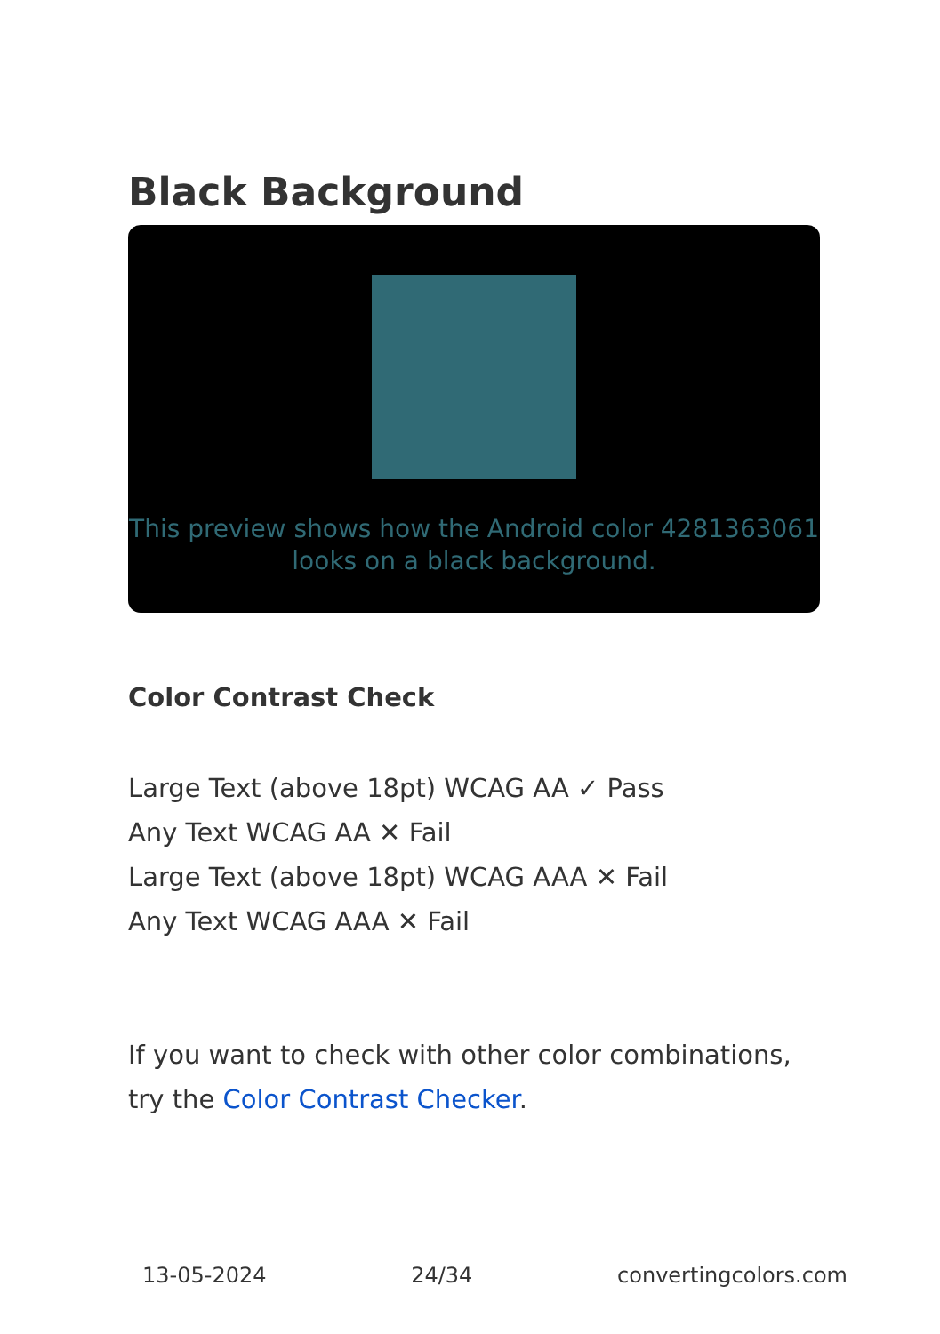Black Background
This preview shows how the Android color 4281363061 looks on a black background.
Color Contrast Check
Large Text (above 18pt) WCAG AA ✓ Pass
Any Text WCAG AA ✕ Fail
Large Text (above 18pt) WCAG AAA ✕ Fail
Any Text WCAG AAA ✕ Fail
If you want to check with other color combinations, try the Color Contrast Checker.
13-05-2024 24/34 convertingcolors.com